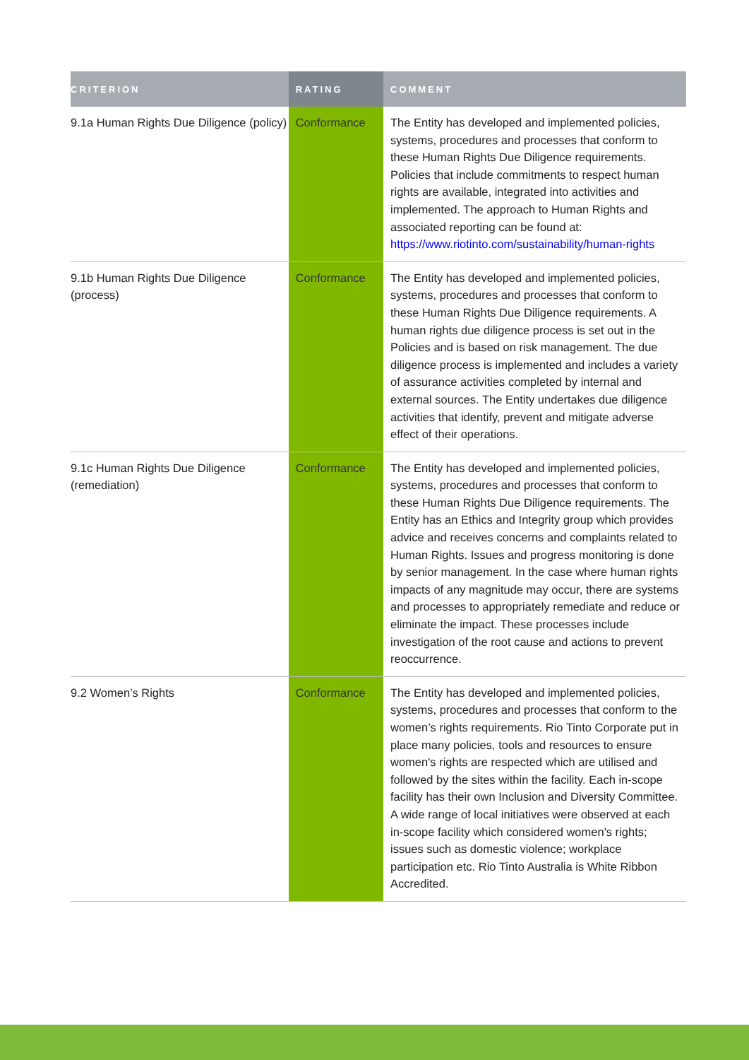| CRITERION | RATING | COMMENT |
| --- | --- | --- |
| 9.1a Human Rights Due Diligence (policy) | Conformance | The Entity has developed and implemented policies, systems, procedures and processes that conform to these Human Rights Due Diligence requirements. Policies that include commitments to respect human rights are available, integrated into activities and implemented. The approach to Human Rights and associated reporting can be found at: https://www.riotinto.com/sustainability/human-rights |
| 9.1b Human Rights Due Diligence (process) | Conformance | The Entity has developed and implemented policies, systems, procedures and processes that conform to these Human Rights Due Diligence requirements. A human rights due diligence process is set out in the Policies and is based on risk management. The due diligence process is implemented and includes a variety of assurance activities completed by internal and external sources. The Entity undertakes due diligence activities that identify, prevent and mitigate adverse effect of their operations. |
| 9.1c Human Rights Due Diligence (remediation) | Conformance | The Entity has developed and implemented policies, systems, procedures and processes that conform to these Human Rights Due Diligence requirements. The Entity has an Ethics and Integrity group which provides advice and receives concerns and complaints related to Human Rights. Issues and progress monitoring is done by senior management. In the case where human rights impacts of any magnitude may occur, there are systems and processes to appropriately remediate and reduce or eliminate the impact. These processes include investigation of the root cause and actions to prevent reoccurrence. |
| 9.2 Women’s Rights | Conformance | The Entity has developed and implemented policies, systems, procedures and processes that conform to the women’s rights requirements. Rio Tinto Corporate put in place many policies, tools and resources to ensure women's rights are respected which are utilised and followed by the sites within the facility. Each in-scope facility has their own Inclusion and Diversity Committee. A wide range of local initiatives were observed at each in-scope facility which considered women's rights; issues such as domestic violence; workplace participation etc. Rio Tinto Australia is White Ribbon Accredited. |